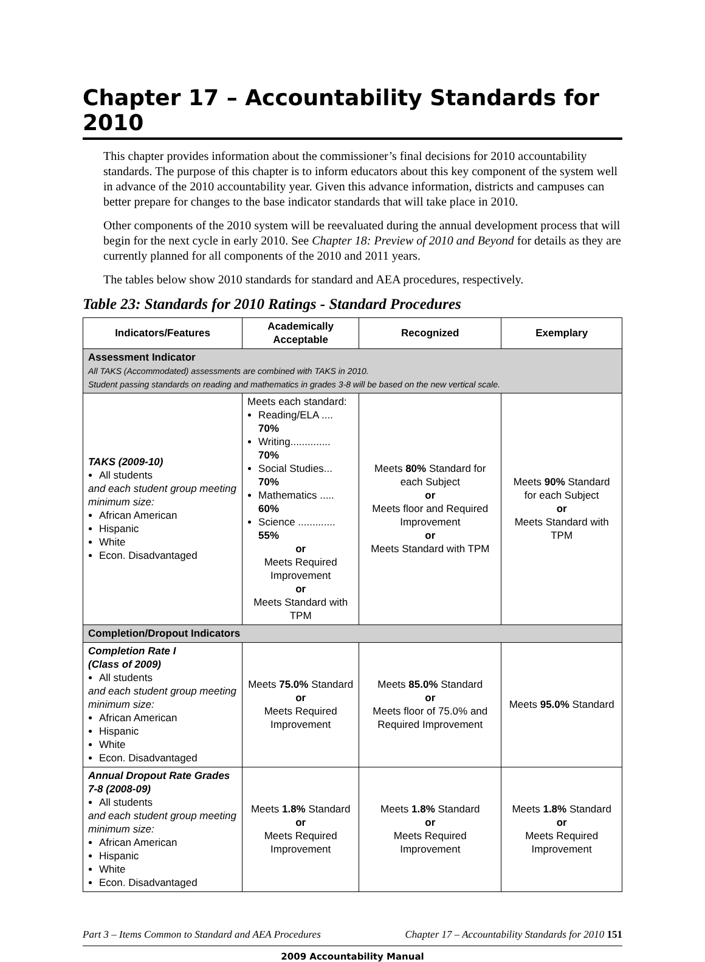Chapter 17 – Accountability Standards for 2010
This chapter provides information about the commissioner’s final decisions for 2010 accountability standards. The purpose of this chapter is to inform educators about this key component of the system well in advance of the 2010 accountability year. Given this advance information, districts and campuses can better prepare for changes to the base indicator standards that will take place in 2010.
Other components of the 2010 system will be reevaluated during the annual development process that will begin for the next cycle in early 2010. See Chapter 18: Preview of 2010 and Beyond for details as they are currently planned for all components of the 2010 and 2011 years.
The tables below show 2010 standards for standard and AEA procedures, respectively.
Table 23: Standards for 2010 Ratings - Standard Procedures
| Indicators/Features | Academically Acceptable | Recognized | Exemplary |
| --- | --- | --- | --- |
| Assessment Indicator All TAKS (Accommodated) assessments are combined with TAKS in 2010. Student passing standards on reading and mathematics in grades 3-8 will be based on the new vertical scale. | | | |
| TAKS (2009-10) All students and each student group meeting minimum size: African American Hispanic White Econ. Disadvantaged | Meets each standard: Reading/ELA .... 70% Writing.............. 70% Social Studies... 70% Mathematics ..... 60% Science ............. 55% or Meets Required Improvement or Meets Standard with TPM | Meets 80% Standard for each Subject or Meets floor and Required Improvement or Meets Standard with TPM | Meets 90% Standard for each Subject or Meets Standard with TPM |
| Completion/Dropout Indicators | | | |
| Completion Rate I (Class of 2009) All students and each student group meeting minimum size: African American Hispanic White Econ. Disadvantaged | Meets 75.0% Standard or Meets Required Improvement | Meets 85.0% Standard or Meets floor of 75.0% and Required Improvement | Meets 95.0% Standard |
| Annual Dropout Rate Grades 7-8 (2008-09) All students and each student group meeting minimum size: African American Hispanic White Econ. Disadvantaged | Meets 1.8% Standard or Meets Required Improvement | Meets 1.8% Standard or Meets Required Improvement | Meets 1.8% Standard or Meets Required Improvement |
Part 3 – Items Common to Standard and AEA Procedures Chapter 17 – Accountability Standards for 2010 151
2009 Accountability Manual